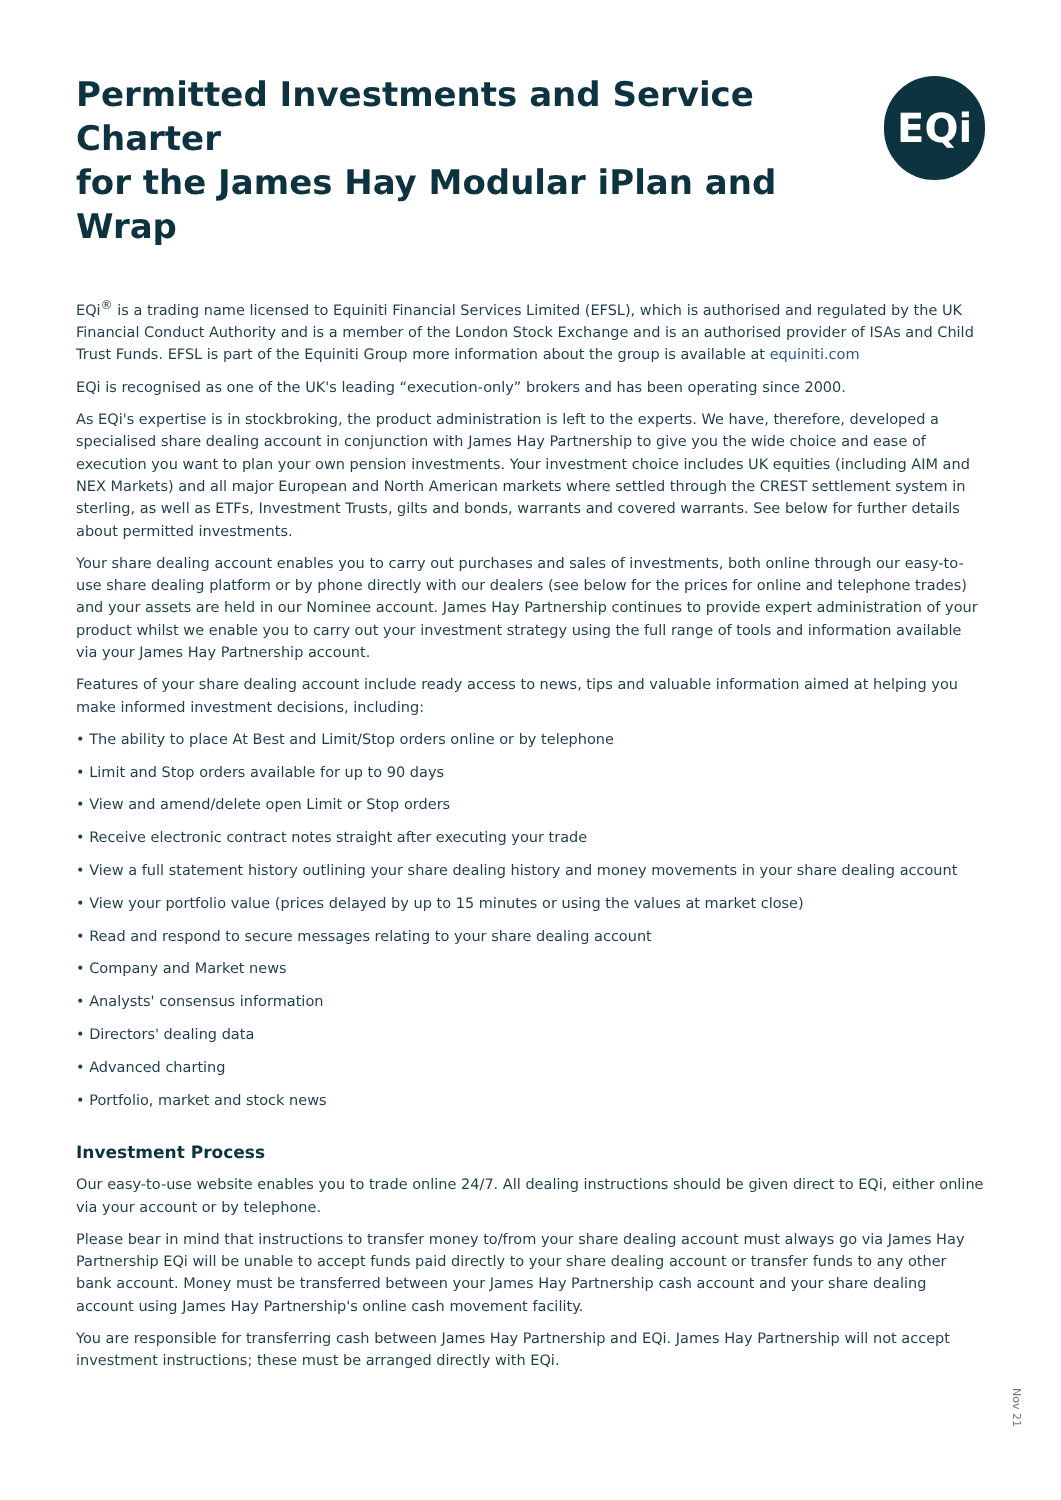Permitted Investments and Service Charter
for the James Hay Modular iPlan and Wrap
EQi
EQi<sup>®</sup> is a trading name licensed to Equiniti Financial Services Limited (EFSL), which is authorised and regulated by the UK Financial Conduct Authority and is a member of the London Stock Exchange and is an authorised provider of ISAs and Child Trust Funds. EFSL is part of the Equiniti Group more information about the group is available at equiniti.com
EQi is recognised as one of the UK's leading “execution-only” brokers and has been operating since 2000.
As EQi's expertise is in stockbroking, the product administration is left to the experts. We have, therefore, developed a specialised share dealing account in conjunction with James Hay Partnership to give you the wide choice and ease of execution you want to plan your own pension investments. Your investment choice includes UK equities (including AIM and NEX Markets) and all major European and North American markets where settled through the CREST settlement system in sterling, as well as ETFs, Investment Trusts, gilts and bonds, warrants and covered warrants. See below for further details about permitted investments.
Your share dealing account enables you to carry out purchases and sales of investments, both online through our easy-to-use share dealing platform or by phone directly with our dealers (see below for the prices for online and telephone trades) and your assets are held in our Nominee account. James Hay Partnership continues to provide expert administration of your product whilst we enable you to carry out your investment strategy using the full range of tools and information available via your James Hay Partnership account.
Features of your share dealing account include ready access to news, tips and valuable information aimed at helping you make informed investment decisions, including:
• The ability to place At Best and Limit/Stop orders online or by telephone
• Limit and Stop orders available for up to 90 days
• View and amend/delete open Limit or Stop orders
• Receive electronic contract notes straight after executing your trade
• View a full statement history outlining your share dealing history and money movements in your share dealing account
• View your portfolio value (prices delayed by up to 15 minutes or using the values at market close)
• Read and respond to secure messages relating to your share dealing account
• Company and Market news
• Analysts' consensus information
• Directors' dealing data
• Advanced charting
• Portfolio, market and stock news
Investment Process
Our easy-to-use website enables you to trade online 24/7. All dealing instructions should be given direct to EQi, either online via your account or by telephone.
Please bear in mind that instructions to transfer money to/from your share dealing account must always go via James Hay Partnership EQi will be unable to accept funds paid directly to your share dealing account or transfer funds to any other bank account. Money must be transferred between your James Hay Partnership cash account and your share dealing account using James Hay Partnership's online cash movement facility.
You are responsible for transferring cash between James Hay Partnership and EQi. James Hay Partnership will not accept investment instructions; these must be arranged directly with EQi.
Nov 21